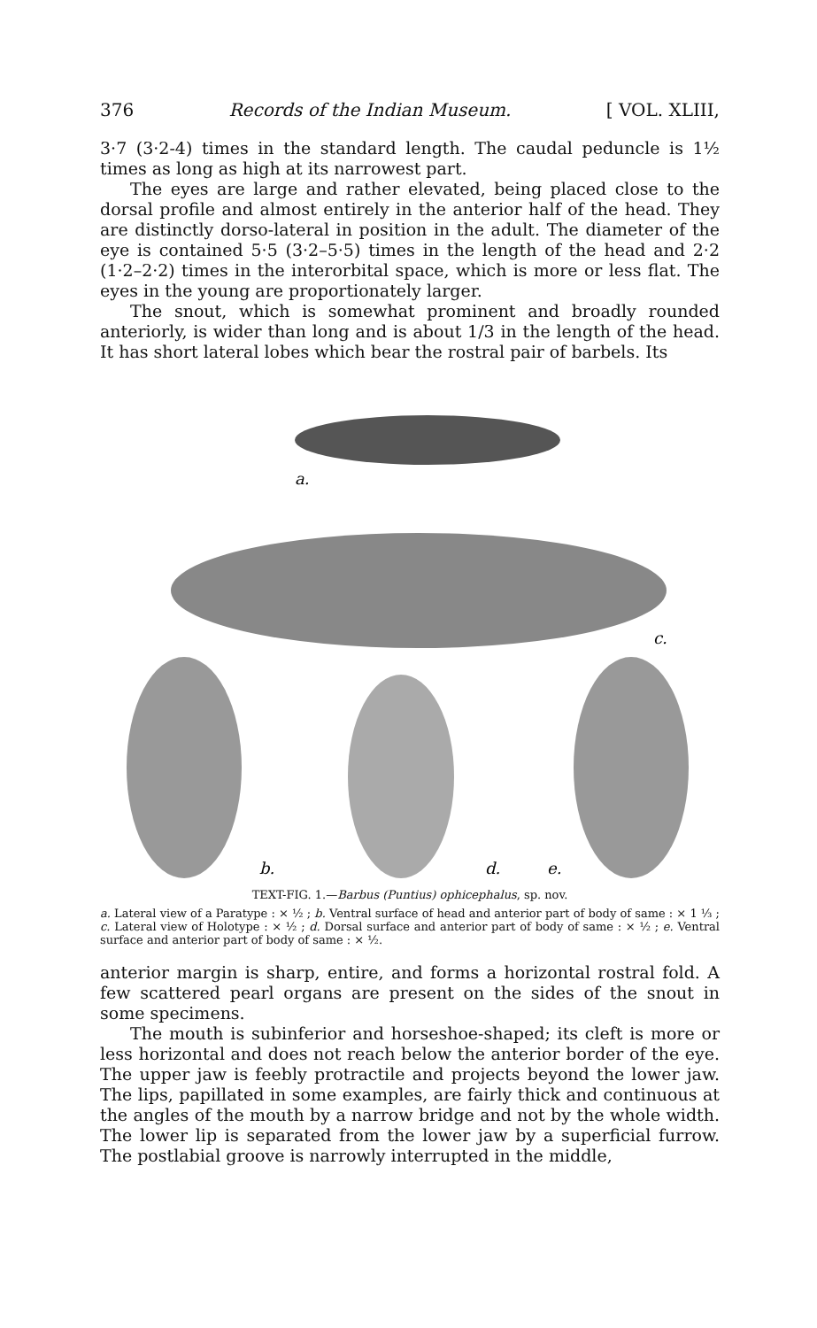376 Records of the Indian Museum. [ VOL. XLIII,
3·7 (3·2-4) times in the standard length. The caudal peduncle is 1½ times as long as high at its narrowest part.
The eyes are large and rather elevated, being placed close to the dorsal profile and almost entirely in the anterior half of the head. They are distinctly dorso-lateral in position in the adult. The diameter of the eye is contained 5·5 (3·2–5·5) times in the length of the head and 2·2 (1·2–2·2) times in the interorbital space, which is more or less flat. The eyes in the young are proportionately larger.
The snout, which is somewhat prominent and broadly rounded anteriorly, is wider than long and is about 1/3 in the length of the head. It has short lateral lobes which bear the rostral pair of barbels. Its
a.
c.
b.
d.
e.
TEXT-FIG. 1.—Barbus (Puntius) ophicephalus, sp. nov.
a. Lateral view of a Paratype : × ½ ; b. Ventral surface of head and anterior part of body of same : × 1 ⅓ ; c. Lateral view of Holotype : × ½ ; d. Dorsal surface and anterior part of body of same : × ½ ; e. Ventral surface and anterior part of body of same : × ½.
anterior margin is sharp, entire, and forms a horizontal rostral fold. A few scattered pearl organs are present on the sides of the snout in some specimens.
The mouth is subinferior and horseshoe-shaped; its cleft is more or less horizontal and does not reach below the anterior border of the eye. The upper jaw is feebly protractile and projects beyond the lower jaw. The lips, papillated in some examples, are fairly thick and continuous at the angles of the mouth by a narrow bridge and not by the whole width. The lower lip is separated from the lower jaw by a superficial furrow. The postlabial groove is narrowly interrupted in the middle,